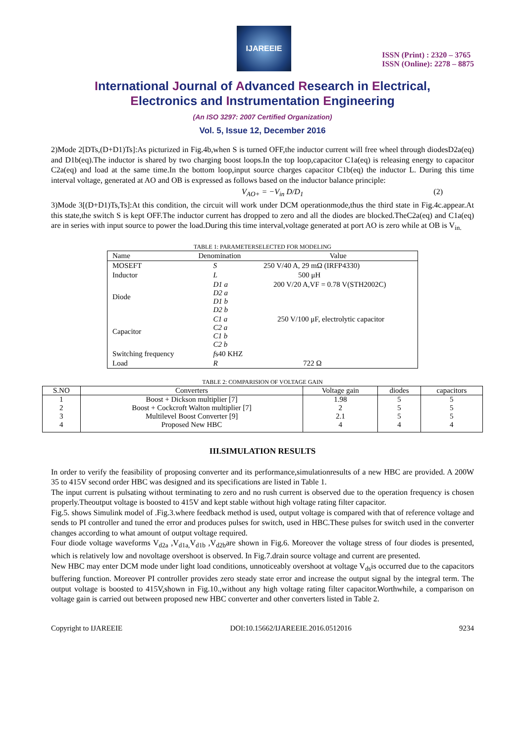IJAREEIE
ISSN (Print) : 2320 – 3765
ISSN (Online): 2278 – 8875
International Journal of Advanced Research in Electrical,
Electronics and Instrumentation Engineering
(An ISO 3297: 2007 Certified Organization)
Vol. 5, Issue 12, December 2016
2)Mode 2[DTs,(D+D1)Ts]:As picturized in Fig.4b,when S is turned OFF,the inductor current will free wheel through diodesD2a(eq) and D1b(eq).The inductor is shared by two charging boost loops.In the top loop,capacitor C1a(eq) is releasing energy to capacitor C2a(eq) and load at the same time.In the bottom loop,input source charges capacitor C1b(eq) the inductor L. During this time interval voltage, generated at AO and OB is expressed as follows based on the inductor balance principle:
V<sub>AO+</sub> = −V<sub>in</sub> D/D<sub>1</sub> (2)
3)Mode 3[(D+D1)Ts,Ts]:At this condition, the circuit will work under DCM operationmode,thus the third state in Fig.4c.appear.At this state,the switch S is kept OFF.The inductor current has dropped to zero and all the diodes are blocked.TheC2a(eq) and C1a(eq) are in series with input source to power the load.During this time interval,voltage generated at port AO is zero while at OB is V<sub>in.</sub>
TABLE 1: PARAMETERSELECTED FOR MODELING
| Name | Denomination | Value |
| MOSEFT | S | 250 V/40 A, 29 mΩ (IRFP4330) |
| Inductor | L | 500 μH |
| Diode | D1 a D2 a D1 b D2 b | 200 V/20 A,VF = 0.78 V(STH2002C) |
| Capacitor | C1 a C2 a C1 b C2 b | 250 V/100 μF, electrolytic capacitor |
| Switching frequency | f s40 KHZ | |
| Load | R | 722 Ω |
TABLE 2: COMPARISION OF VOLTAGE GAIN
| S.NO | Converters | Voltage gain | diodes | capacitors |
| --- | --- | --- | --- | --- |
| 1 | Boost + Dickson multiplier [7] | 1.98 | 5 | 5 |
| 2 | Boost + Cockcroft Walton multiplier [7] | 2 | 5 | 5 |
| 3 | Multilevel Boost Converter [9] | 2.1 | 5 | 5 |
| 4 | Proposed New HBC | 4 | 4 | 4 |
III.SIMULATION RESULTS
In order to verify the feasibility of proposing converter and its performance,simulationresults of a new HBC are provided. A 200W 35 to 415V second order HBC was designed and its specifications are listed in Table 1.
The input current is pulsating without terminating to zero and no rush current is observed due to the operation frequency is chosen properly.Theoutput voltage is boosted to 415V and kept stable without high voltage rating filter capacitor.
Fig.5. shows Simulink model of .Fig.3.where feedback method is used, output voltage is compared with that of reference voltage and sends to PI controller and tuned the error and produces pulses for switch, used in HBC.These pulses for switch used in the converter changes according to what amount of output voltage required.
Four diode voltage waveforms V<sub>d2a</sub> ,V<sub>d1a,</sub>V<sub>d1b</sub> ,V<sub>d2b</sub>are shown in Fig.6. Moreover the voltage stress of four diodes is presented, which is relatively low and novoltage overshoot is observed. In Fig.7.drain source voltage and current are presented.
New HBC may enter DCM mode under light load conditions, unnoticeably overshoot at voltage V<sub>ds</sub>is occurred due to the capacitors buffering function. Moreover PI controller provides zero steady state error and increase the output signal by the integral term. The output voltage is boosted to 415V,shown in Fig.10.,without any high voltage rating filter capacitor.Worthwhile, a comparison on voltage gain is carried out between proposed new HBC converter and other converters listed in Table 2.
Copyright to IJAREEIE DOI:10.15662/IJAREEIE.2016.0512016 9234